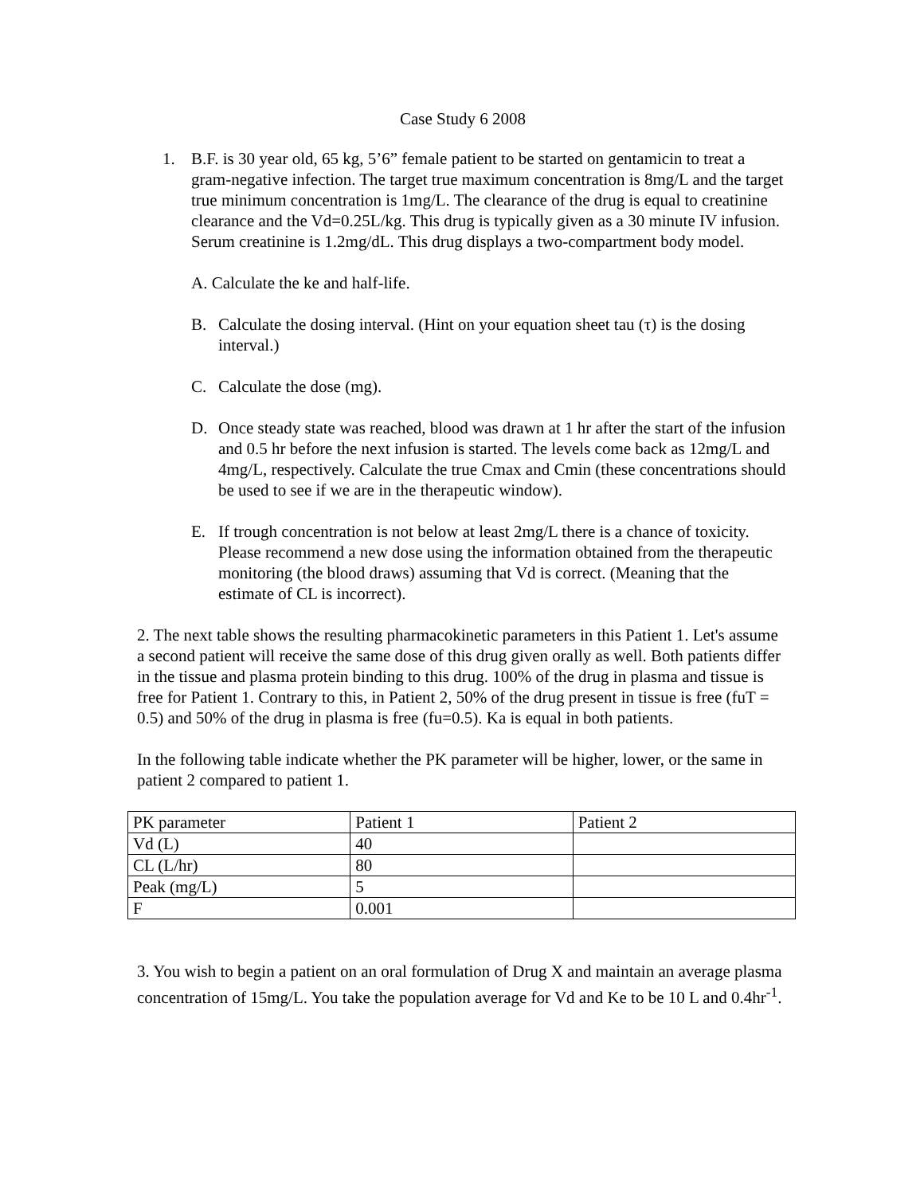Case Study 6 2008
1. B.F. is 30 year old, 65 kg, 5’6” female patient to be started on gentamicin to treat a gram-negative infection. The target true maximum concentration is 8mg/L and the target true minimum concentration is 1mg/L. The clearance of the drug is equal to creatinine clearance and the Vd=0.25L/kg. This drug is typically given as a 30 minute IV infusion. Serum creatinine is 1.2mg/dL. This drug displays a two-compartment body model.
A. Calculate the ke and half-life.
B. Calculate the dosing interval. (Hint on your equation sheet tau (τ) is the dosing interval.)
C. Calculate the dose (mg).
D. Once steady state was reached, blood was drawn at 1 hr after the start of the infusion and 0.5 hr before the next infusion is started. The levels come back as 12mg/L and 4mg/L, respectively. Calculate the true Cmax and Cmin (these concentrations should be used to see if we are in the therapeutic window).
E. If trough concentration is not below at least 2mg/L there is a chance of toxicity. Please recommend a new dose using the information obtained from the therapeutic monitoring (the blood draws) assuming that Vd is correct. (Meaning that the estimate of CL is incorrect).
2. The next table shows the resulting pharmacokinetic parameters in this Patient 1. Let's assume a second patient will receive the same dose of this drug given orally as well. Both patients differ in the tissue and plasma protein binding to this drug. 100% of the drug in plasma and tissue is free for Patient 1. Contrary to this, in Patient 2, 50% of the drug present in tissue is free (fuT = 0.5) and 50% of the drug in plasma is free (fu=0.5). Ka is equal in both patients.
In the following table indicate whether the PK parameter will be higher, lower, or the same in patient 2 compared to patient 1.
| PK parameter | Patient 1 | Patient 2 |
| Vd (L) | 40 | |
| CL (L/hr) | 80 | |
| Peak (mg/L) | 5 | |
| F | 0.001 | |
3. You wish to begin a patient on an oral formulation of Drug X and maintain an average plasma concentration of 15mg/L. You take the population average for Vd and Ke to be 10 L and 0.4hr<sup>-1</sup>.